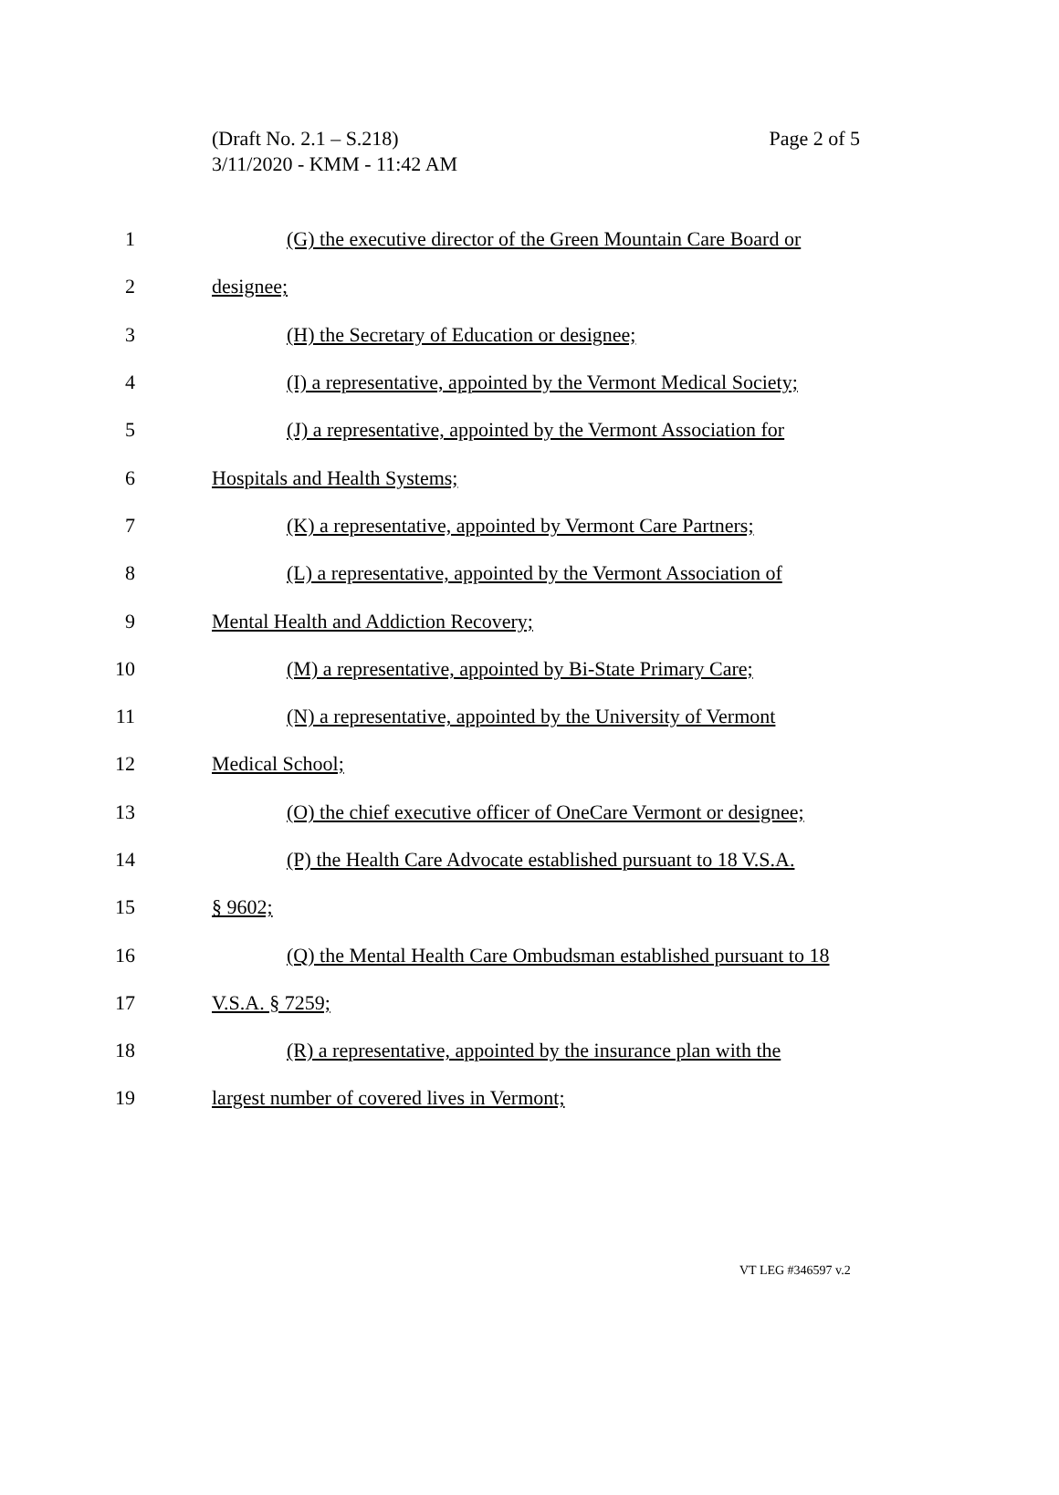Page 2 of 5 (Draft No. 2.1 – S.218)
3/11/2020 - KMM - 11:42 AM
1 (G) the executive director of the Green Mountain Care Board or
2 designee;
3 (H) the Secretary of Education or designee;
4 (I) a representative, appointed by the Vermont Medical Society;
5 (J) a representative, appointed by the Vermont Association for
6 Hospitals and Health Systems;
7 (K) a representative, appointed by Vermont Care Partners;
8 (L) a representative, appointed by the Vermont Association of
9 Mental Health and Addiction Recovery;
10 (M) a representative, appointed by Bi-State Primary Care;
11 (N) a representative, appointed by the University of Vermont
12 Medical School;
13 (O) the chief executive officer of OneCare Vermont or designee;
14 (P) the Health Care Advocate established pursuant to 18 V.S.A.
15 § 9602;
16 (Q) the Mental Health Care Ombudsman established pursuant to 18
17 V.S.A. § 7259;
18 (R) a representative, appointed by the insurance plan with the
19 largest number of covered lives in Vermont;
VT LEG #346597 v.2